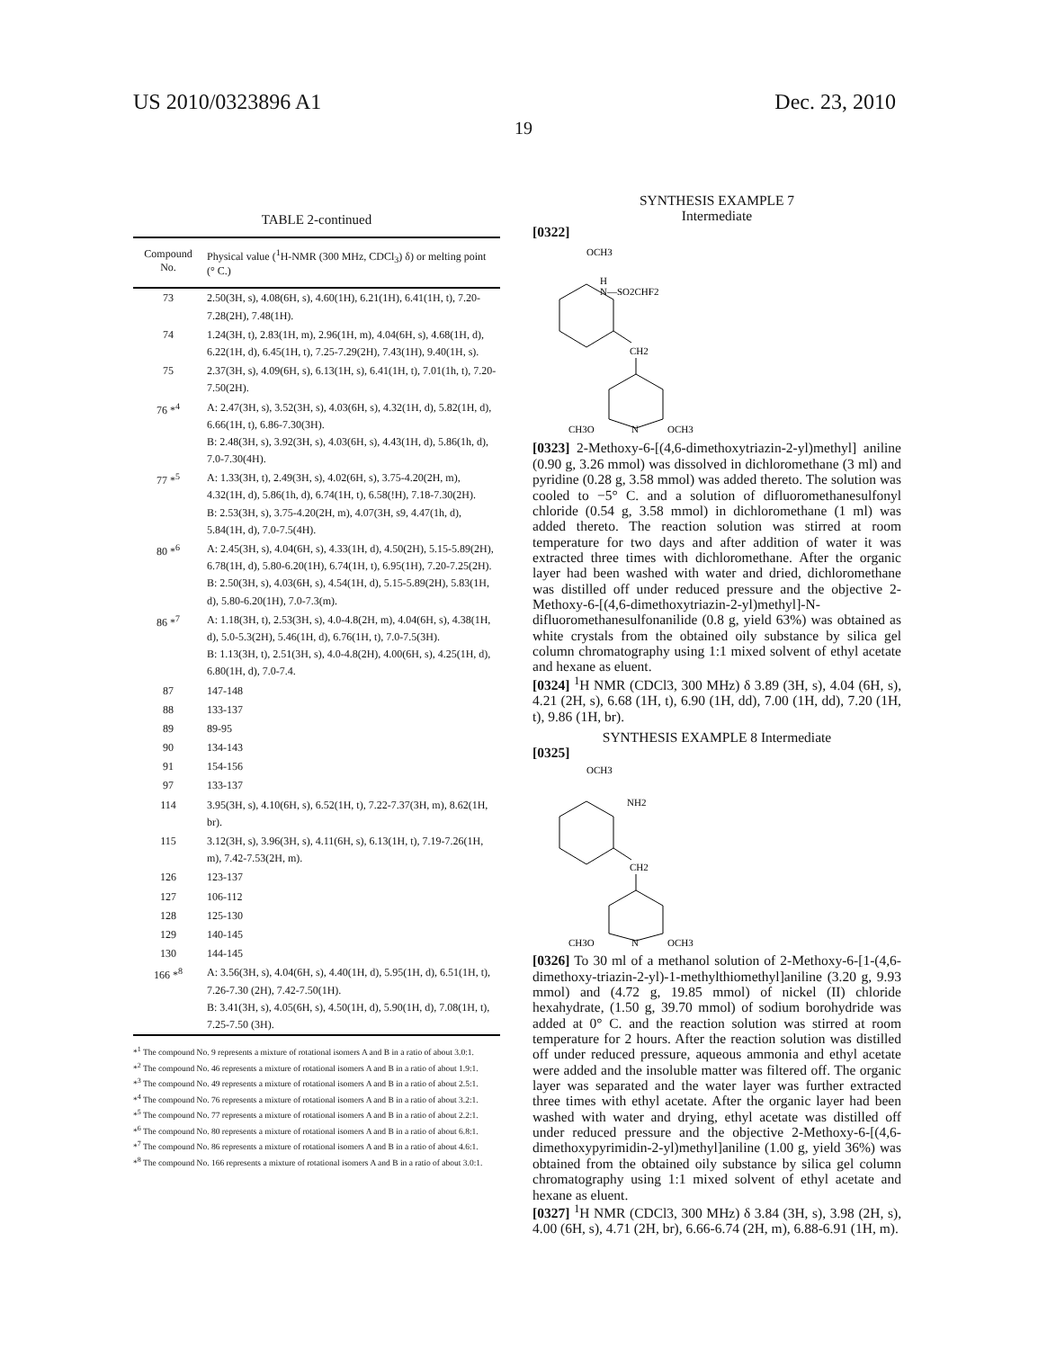US 2010/0323896 A1 Dec. 23, 2010
19
TABLE 2-continued
| Compound No. | Physical value (<sup>1</sup>H-NMR (300 MHz, CDCl<sub>3</sub>) δ) or melting point (° C.) |
| --- | --- |
| 73 | 2.50(3H, s), 4.08(6H, s), 4.60(1H), 6.21(1H), 6.41(1H, t), 7.20-7.28(2H), 7.48(1H). |
| 74 | 1.24(3H, t), 2.83(1H, m), 2.96(1H, m), 4.04(6H, s), 4.68(1H, d), 6.22(1H, d), 6.45(1H, t), 7.25-7.29(2H), 7.43(1H), 9.40(1H, s). |
| 75 | 2.37(3H, s), 4.09(6H, s), 6.13(1H, s), 6.41(1H, t), 7.01(1h, t), 7.20-7.50(2H). |
| 76 *<sup>4</sup> | A: 2.47(3H, s), 3.52(3H, s), 4.03(6H, s), 4.32(1H, d), 5.82(1H, d), 6.66(1H, t), 6.86-7.30(3H). B: 2.48(3H, s), 3.92(3H, s), 4.03(6H, s), 4.43(1H, d), 5.86(1h, d), 7.0-7.30(4H). |
| 77 *<sup>5</sup> | A: 1.33(3H, t), 2.49(3H, s), 4.02(6H, s), 3.75-4.20(2H, m), 4.32(1H, d), 5.86(1h, d), 6.74(1H, t), 6.58(!H), 7.18-7.30(2H). B: 2.53(3H, s), 3.75-4.20(2H, m), 4.07(3H, s9, 4.47(1h, d), 5.84(1H, d), 7.0-7.5(4H). |
| 80 *<sup>6</sup> | A: 2.45(3H, s), 4.04(6H, s), 4.33(1H, d), 4.50(2H), 5.15-5.89(2H), 6.78(1H, d), 5.80-6.20(1H), 6.74(1H, t), 6.95(1H), 7.20-7.25(2H). B: 2.50(3H, s), 4.03(6H, s), 4.54(1H, d), 5.15-5.89(2H), 5.83(1H, d), 5.80-6.20(1H), 7.0-7.3(m). |
| 86 *<sup>7</sup> | A: 1.18(3H, t), 2.53(3H, s), 4.0-4.8(2H, m), 4.04(6H, s), 4.38(1H, d), 5.0-5.3(2H), 5.46(1H, d), 6.76(1H, t), 7.0-7.5(3H). B: 1.13(3H, t), 2.51(3H, s), 4.0-4.8(2H), 4.00(6H, s), 4.25(1H, d), 6.80(1H, d), 7.0-7.4. |
| 87 | 147-148 |
| 88 | 133-137 |
| 89 | 89-95 |
| 90 | 134-143 |
| 91 | 154-156 |
| 97 | 133-137 |
| 114 | 3.95(3H, s), 4.10(6H, s), 6.52(1H, t), 7.22-7.37(3H, m), 8.62(1H, br). |
| 115 | 3.12(3H, s), 3.96(3H, s), 4.11(6H, s), 6.13(1H, t), 7.19-7.26(1H, m), 7.42-7.53(2H, m). |
| 126 | 123-137 |
| 127 | 106-112 |
| 128 | 125-130 |
| 129 | 140-145 |
| 130 | 144-145 |
| 166 *<sup>8</sup> | A: 3.56(3H, s), 4.04(6H, s), 4.40(1H, d), 5.95(1H, d), 6.51(1H, t), 7.26-7.30 (2H), 7.42-7.50(1H). B: 3.41(3H, s), 4.05(6H, s), 4.50(1H, d), 5.90(1H, d), 7.08(1H, t), 7.25-7.50 (3H). |
*<sup>1</sup> The compound No. 9 represents a mixture of rotational isomers A and B in a ratio of about 3.0:1.
*<sup>2</sup> The compound No. 46 represents a mixture of rotational isomers A and B in a ratio of about 1.9:1.
*<sup>3</sup> The compound No. 49 represents a mixture of rotational isomers A and B in a ratio of about 2.5:1.
*<sup>4</sup> The compound No. 76 represents a mixture of rotational isomers A and B in a ratio of about 3.2:1.
*<sup>5</sup> The compound No. 77 represents a mixture of rotational isomers A and B in a ratio of about 2.2:1.
*<sup>6</sup> The compound No. 80 represents a mixture of rotational isomers A and B in a ratio of about 6.8:1.
*<sup>7</sup> The compound No. 86 represents a mixture of rotational isomers A and B in a ratio of about 4.6:1.
*<sup>8</sup> The compound No. 166 represents a mixture of rotational isomers A and B in a ratio of about 3.0:1.
SYNTHESIS EXAMPLE 7
Intermediate
[0322]
OCH3
H
N—SO2CHF2
CH2
CH3O
N
OCH3
[0323] 2-Methoxy-6-[(4,6-dimethoxytriazin-2-yl)methyl] aniline (0.90 g, 3.26 mmol) was dissolved in dichloromethane (3 ml) and pyridine (0.28 g, 3.58 mmol) was added thereto. The solution was cooled to −5° C. and a solution of difluoromethanesulfonyl chloride (0.54 g, 3.58 mmol) in dichloromethane (1 ml) was added thereto. The reaction solution was stirred at room temperature for two days and after addition of water it was extracted three times with dichloromethane. After the organic layer had been washed with water and dried, dichloromethane was distilled off under reduced pressure and the objective 2-Methoxy-6-[(4,6-dimethoxytriazin-2-yl)methyl]-N-difluoromethanesulfonanilide (0.8 g, yield 63%) was obtained as white crystals from the obtained oily substance by silica gel column chromatography using 1:1 mixed solvent of ethyl acetate and hexane as eluent.
[0324] <sup>1</sup>H NMR (CDCl3, 300 MHz) δ 3.89 (3H, s), 4.04 (6H, s), 4.21 (2H, s), 6.68 (1H, t), 6.90 (1H, dd), 7.00 (1H, dd), 7.20 (1H, t), 9.86 (1H, br).
SYNTHESIS EXAMPLE 8 Intermediate
[0325]
OCH3
NH2
CH2
CH3O
N
OCH3
[0326] To 30 ml of a methanol solution of 2-Methoxy-6-[1-(4,6-dimethoxy-triazin-2-yl)-1-methylthiomethyl]aniline (3.20 g, 9.93 mmol) and (4.72 g, 19.85 mmol) of nickel (II) chloride hexahydrate, (1.50 g, 39.70 mmol) of sodium borohydride was added at 0° C. and the reaction solution was stirred at room temperature for 2 hours. After the reaction solution was distilled off under reduced pressure, aqueous ammonia and ethyl acetate were added and the insoluble matter was filtered off. The organic layer was separated and the water layer was further extracted three times with ethyl acetate. After the organic layer had been washed with water and drying, ethyl acetate was distilled off under reduced pressure and the objective 2-Methoxy-6-[(4,6-dimethoxypyrimidin-2-yl)methyl]aniline (1.00 g, yield 36%) was obtained from the obtained oily substance by silica gel column chromatography using 1:1 mixed solvent of ethyl acetate and hexane as eluent.
[0327] <sup>1</sup>H NMR (CDCl3, 300 MHz) δ 3.84 (3H, s), 3.98 (2H, s), 4.00 (6H, s), 4.71 (2H, br), 6.66-6.74 (2H, m), 6.88-6.91 (1H, m).